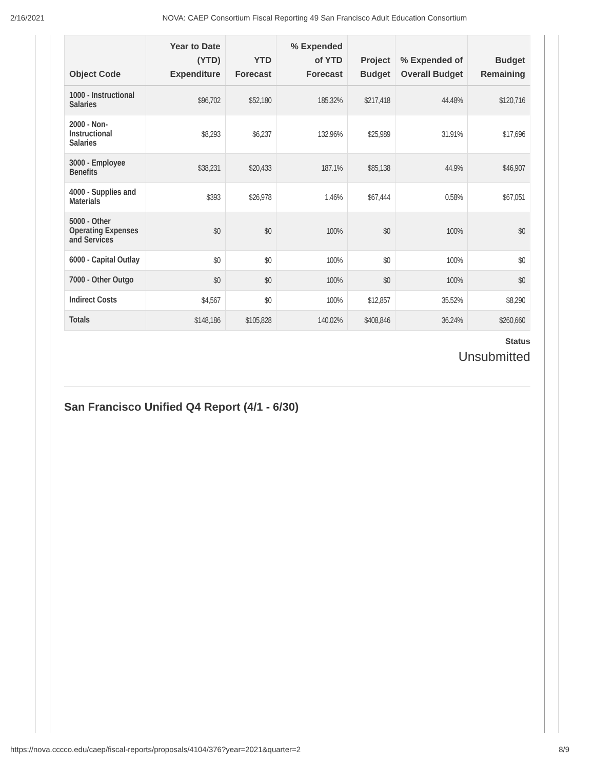2/16/2021 NOVA: CAEP Consortium Fiscal Reporting 49 San Francisco Adult Education Consortium
| Object Code | Year to Date (YTD) Expenditure | YTD Forecast | % Expended of YTD Forecast | Project Budget | % Expended of Overall Budget | Budget Remaining |
| --- | --- | --- | --- | --- | --- | --- |
| 1000 - Instructional Salaries | $96,702 | $52,180 | 185.32% | $217,418 | 44.48% | $120,716 |
| 2000 - Non-Instructional Salaries | $8,293 | $6,237 | 132.96% | $25,989 | 31.91% | $17,696 |
| 3000 - Employee Benefits | $38,231 | $20,433 | 187.1% | $85,138 | 44.9% | $46,907 |
| 4000 - Supplies and Materials | $393 | $26,978 | 1.46% | $67,444 | 0.58% | $67,051 |
| 5000 - Other Operating Expenses and Services | $0 | $0 | 100% | $0 | 100% | $0 |
| 6000 - Capital Outlay | $0 | $0 | 100% | $0 | 100% | $0 |
| 7000 - Other Outgo | $0 | $0 | 100% | $0 | 100% | $0 |
| Indirect Costs | $4,567 | $0 | 100% | $12,857 | 35.52% | $8,290 |
| Totals | $148,186 | $105,828 | 140.02% | $408,846 | 36.24% | $260,660 |
Status
Unsubmitted
San Francisco Unified Q4 Report (4/1 - 6/30)
https://nova.cccco.edu/caep/fiscal-reports/proposals/4104/376?year=2021&quarter=2 8/9